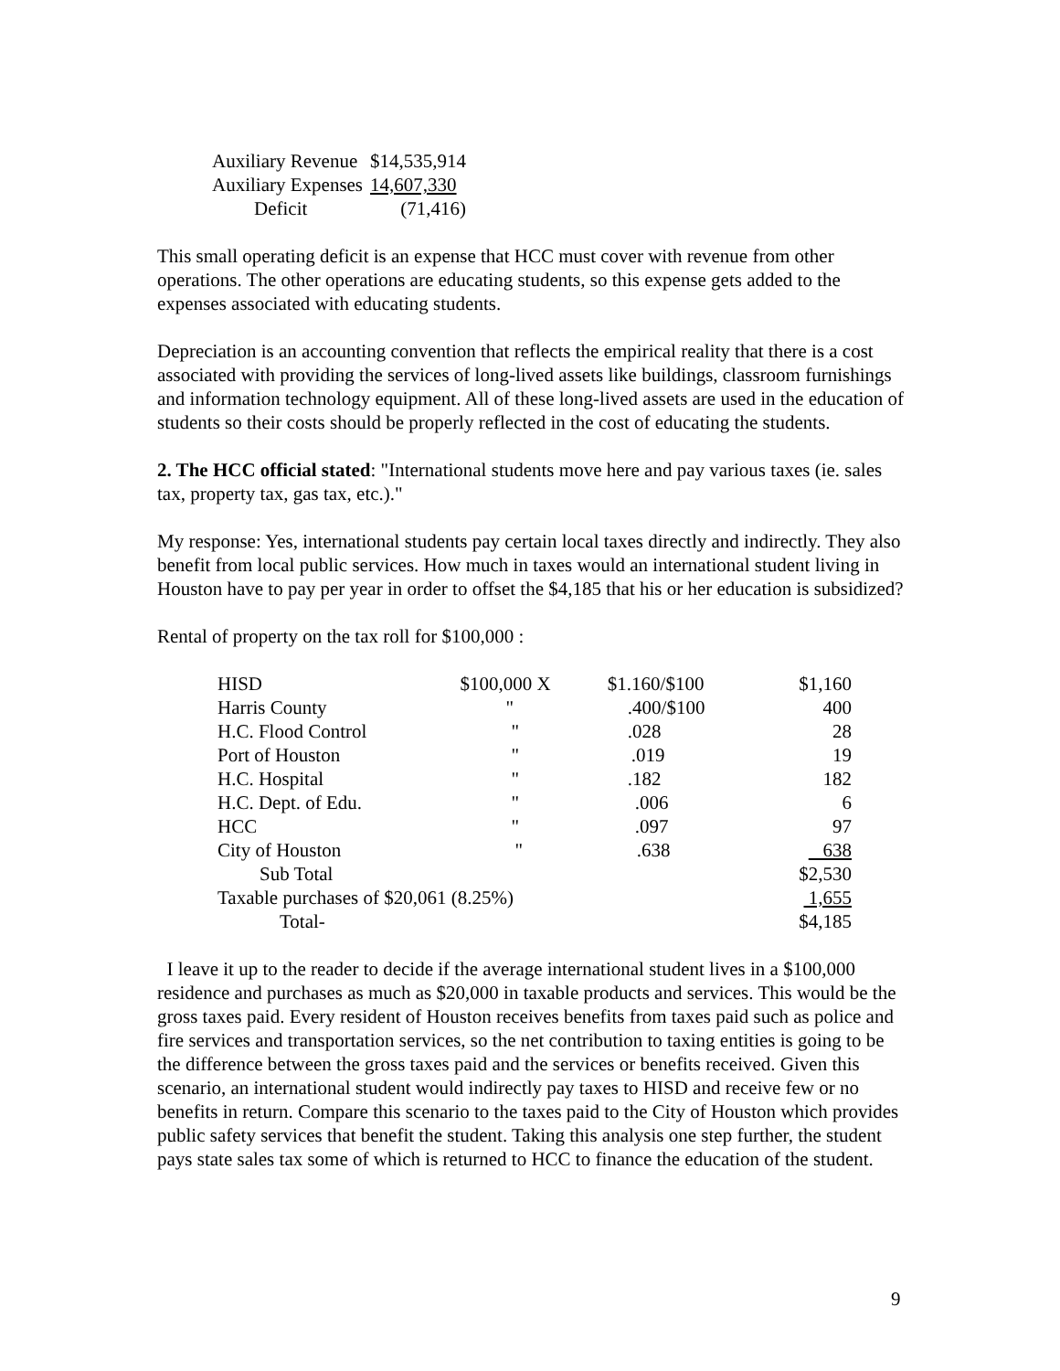| Auxiliary Revenue | $14,535,914 |
| Auxiliary Expenses | 14,607,330 |
| Deficit | (71,416) |
This small operating deficit is an expense that HCC must cover with revenue from other operations. The other operations are educating students, so this expense gets added to the expenses associated with educating students.
Depreciation is an accounting convention that reflects the empirical reality that there is a cost associated with providing the services of long-lived assets like buildings, classroom furnishings and information technology equipment. All of these long-lived assets are used in the education of students so their costs should be properly reflected in the cost of educating the students.
2. The HCC official stated: "International students move here and pay various taxes (ie. sales tax, property tax, gas tax, etc.)."
My response: Yes, international students pay certain local taxes directly and indirectly. They also benefit from local public services. How much in taxes would an international student living in Houston have to pay per year in order to offset the $4,185 that his or her education is subsidized?
Rental of property on the tax roll for $100,000 :
| HISD | $100,000 X | $1.160/$100 | $1,160 |
| Harris County | " | .400/$100 | 400 |
| H.C. Flood Control | " | .028 | 28 |
| Port of Houston | " | .019 | 19 |
| H.C. Hospital | " | .182 | 182 |
| H.C. Dept. of Edu. | " | .006 | 6 |
| HCC | " | .097 | 97 |
| City of Houston | " | .638 | 638 |
| Sub Total | | | $2,530 |
| Taxable purchases of $20,061 (8.25%) | | | 1,655 |
| Total- | | | $4,185 |
I leave it up to the reader to decide if the average international student lives in a $100,000 residence and purchases as much as $20,000 in taxable products and services. This would be the gross taxes paid. Every resident of Houston receives benefits from taxes paid such as police and fire services and transportation services, so the net contribution to taxing entities is going to be the difference between the gross taxes paid and the services or benefits received. Given this scenario, an international student would indirectly pay taxes to HISD and receive few or no benefits in return. Compare this scenario to the taxes paid to the City of Houston which provides public safety services that benefit the student. Taking this analysis one step further, the student pays state sales tax some of which is returned to HCC to finance the education of the student.
9